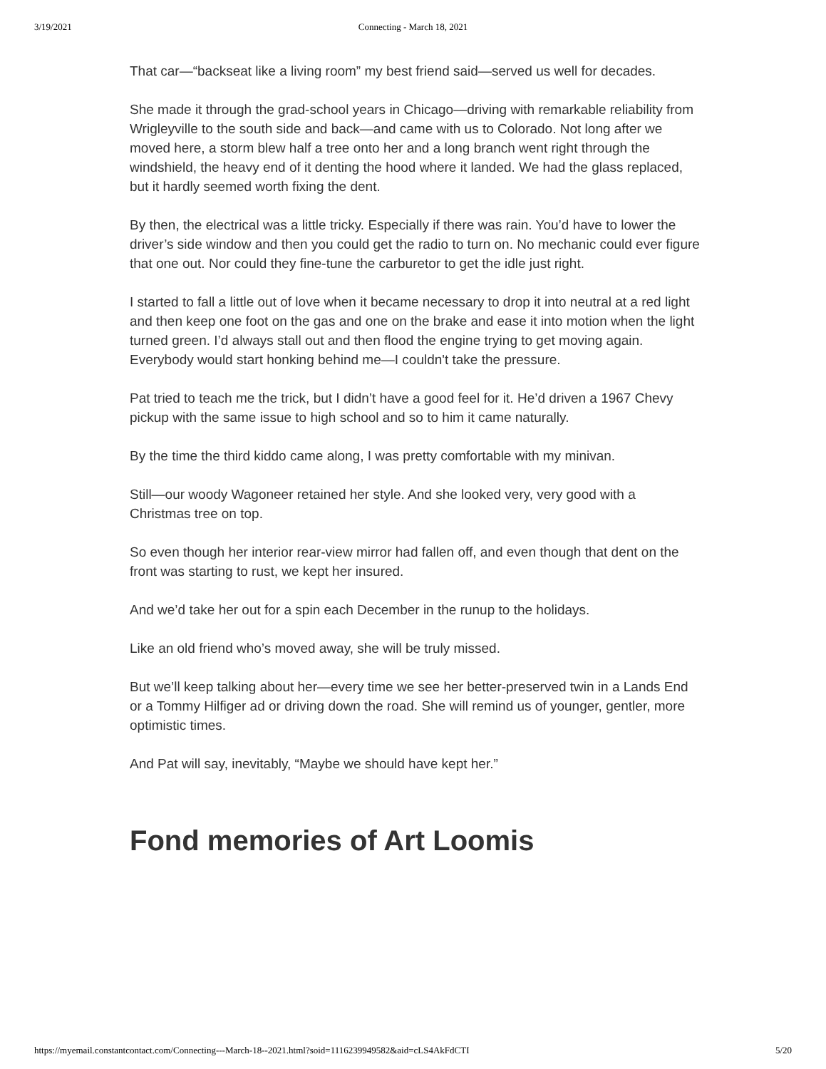3/19/2021 Connecting - March 18, 2021
That car—“backseat like a living room” my best friend said—served us well for decades.
She made it through the grad-school years in Chicago—driving with remarkable reliability from Wrigleyville to the south side and back—and came with us to Colorado. Not long after we moved here, a storm blew half a tree onto her and a long branch went right through the windshield, the heavy end of it denting the hood where it landed. We had the glass replaced, but it hardly seemed worth fixing the dent.
By then, the electrical was a little tricky. Especially if there was rain. You’d have to lower the driver’s side window and then you could get the radio to turn on. No mechanic could ever figure that one out. Nor could they fine-tune the carburetor to get the idle just right.
I started to fall a little out of love when it became necessary to drop it into neutral at a red light and then keep one foot on the gas and one on the brake and ease it into motion when the light turned green. I’d always stall out and then flood the engine trying to get moving again. Everybody would start honking behind me—I couldn't take the pressure.
Pat tried to teach me the trick, but I didn’t have a good feel for it. He’d driven a 1967 Chevy pickup with the same issue to high school and so to him it came naturally.
By the time the third kiddo came along, I was pretty comfortable with my minivan.
Still—our woody Wagoneer retained her style. And she looked very, very good with a Christmas tree on top.
So even though her interior rear-view mirror had fallen off, and even though that dent on the front was starting to rust, we kept her insured.
And we’d take her out for a spin each December in the runup to the holidays.
Like an old friend who’s moved away, she will be truly missed.
But we’ll keep talking about her—every time we see her better-preserved twin in a Lands End or a Tommy Hilfiger ad or driving down the road. She will remind us of younger, gentler, more optimistic times.
And Pat will say, inevitably, “Maybe we should have kept her.”
Fond memories of Art Loomis
https://myemail.constantcontact.com/Connecting---March-18--2021.html?soid=1116239949582&aid=cLS4AkFdCTI 5/20